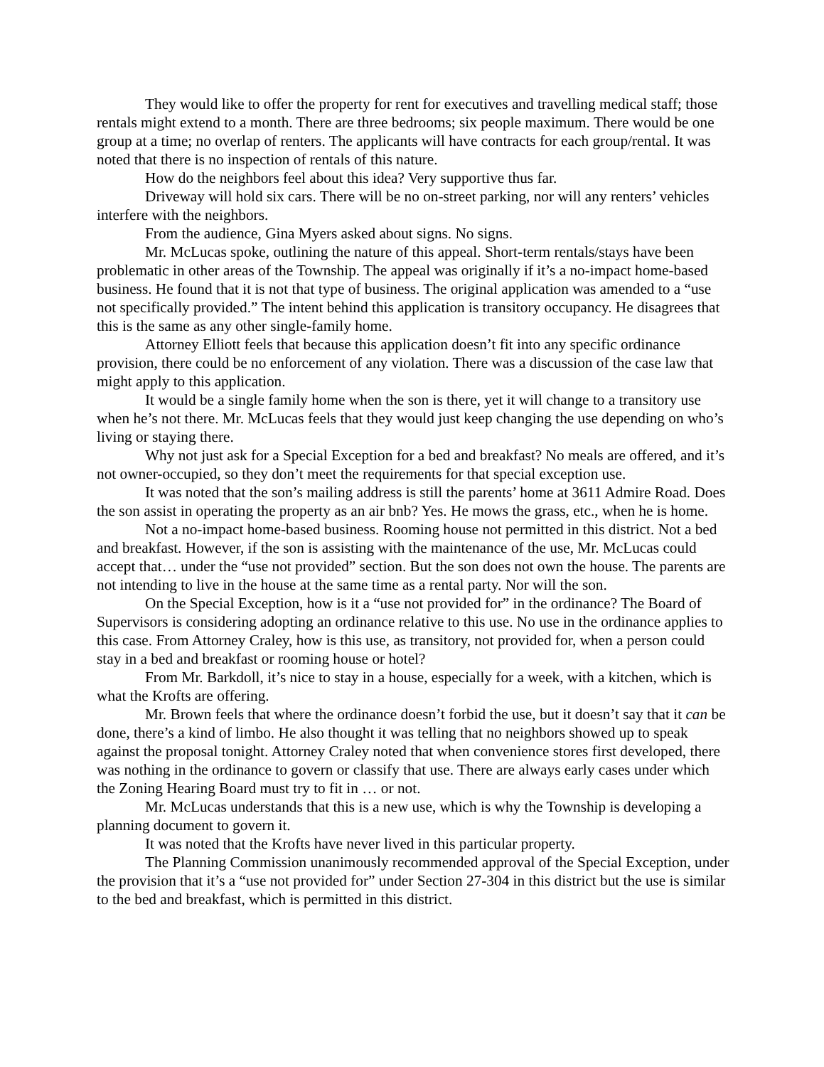They would like to offer the property for rent for executives and travelling medical staff; those rentals might extend to a month. There are three bedrooms; six people maximum. There would be one group at a time; no overlap of renters. The applicants will have contracts for each group/rental. It was noted that there is no inspection of rentals of this nature.
How do the neighbors feel about this idea? Very supportive thus far.
Driveway will hold six cars. There will be no on-street parking, nor will any renters’ vehicles interfere with the neighbors.
From the audience, Gina Myers asked about signs. No signs.
Mr. McLucas spoke, outlining the nature of this appeal. Short-term rentals/stays have been problematic in other areas of the Township. The appeal was originally if it’s a no-impact home-based business. He found that it is not that type of business. The original application was amended to a “use not specifically provided.” The intent behind this application is transitory occupancy. He disagrees that this is the same as any other single-family home.
Attorney Elliott feels that because this application doesn’t fit into any specific ordinance provision, there could be no enforcement of any violation. There was a discussion of the case law that might apply to this application.
It would be a single family home when the son is there, yet it will change to a transitory use when he’s not there. Mr. McLucas feels that they would just keep changing the use depending on who’s living or staying there.
Why not just ask for a Special Exception for a bed and breakfast? No meals are offered, and it’s not owner-occupied, so they don’t meet the requirements for that special exception use.
It was noted that the son’s mailing address is still the parents’ home at 3611 Admire Road. Does the son assist in operating the property as an air bnb? Yes. He mows the grass, etc., when he is home.
Not a no-impact home-based business. Rooming house not permitted in this district. Not a bed and breakfast. However, if the son is assisting with the maintenance of the use, Mr. McLucas could accept that… under the “use not provided” section. But the son does not own the house. The parents are not intending to live in the house at the same time as a rental party. Nor will the son.
On the Special Exception, how is it a “use not provided for” in the ordinance? The Board of Supervisors is considering adopting an ordinance relative to this use. No use in the ordinance applies to this case. From Attorney Craley, how is this use, as transitory, not provided for, when a person could stay in a bed and breakfast or rooming house or hotel?
From Mr. Barkdoll, it’s nice to stay in a house, especially for a week, with a kitchen, which is what the Krofts are offering.
Mr. Brown feels that where the ordinance doesn’t forbid the use, but it doesn’t say that it can be done, there’s a kind of limbo. He also thought it was telling that no neighbors showed up to speak against the proposal tonight. Attorney Craley noted that when convenience stores first developed, there was nothing in the ordinance to govern or classify that use. There are always early cases under which the Zoning Hearing Board must try to fit in … or not.
Mr. McLucas understands that this is a new use, which is why the Township is developing a planning document to govern it.
It was noted that the Krofts have never lived in this particular property.
The Planning Commission unanimously recommended approval of the Special Exception, under the provision that it’s a “use not provided for” under Section 27-304 in this district but the use is similar to the bed and breakfast, which is permitted in this district.